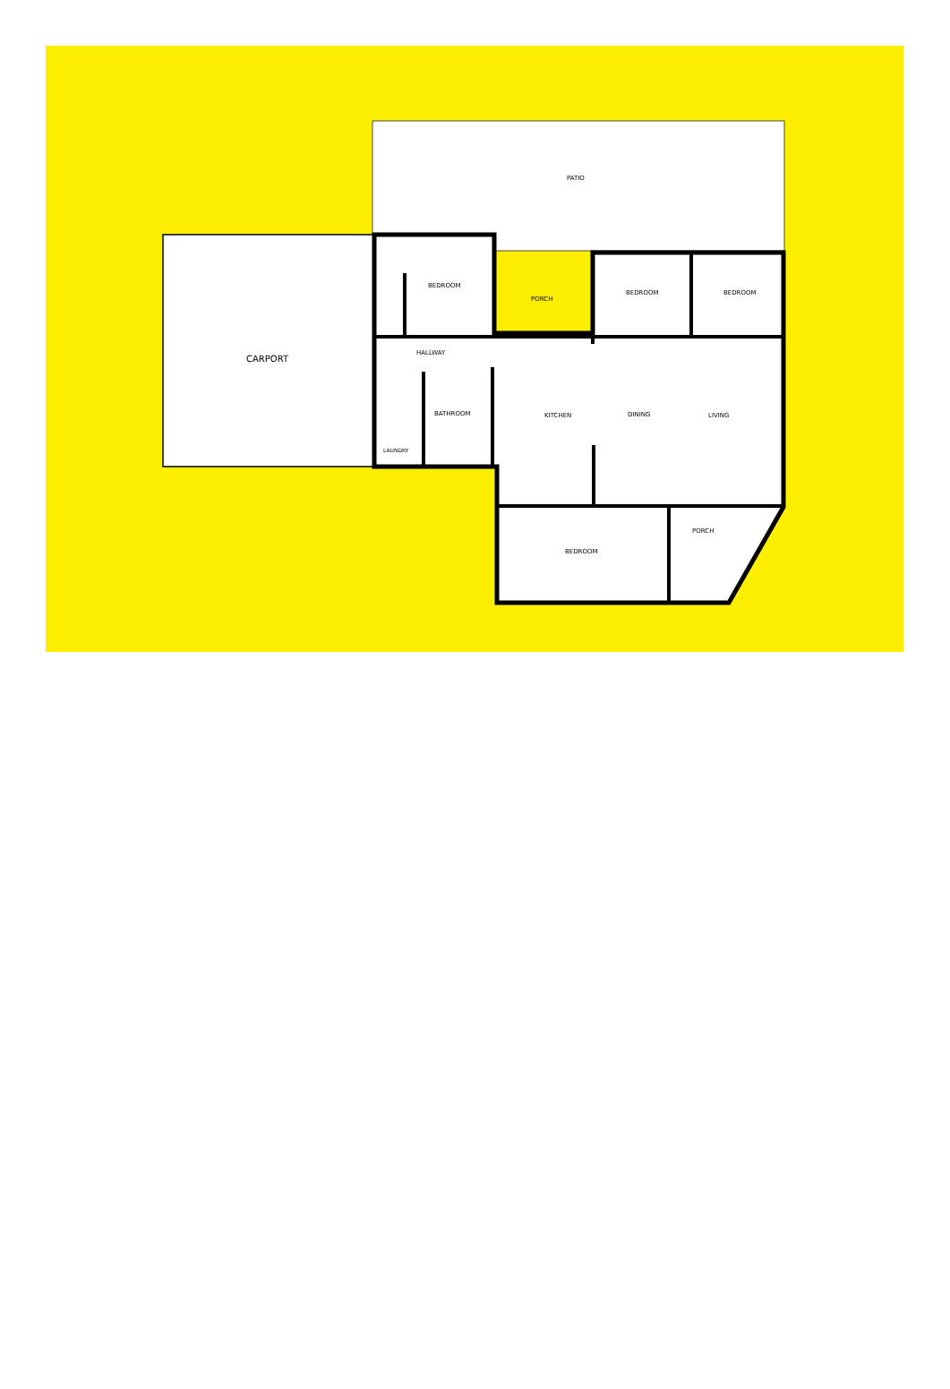PATIO
CARPORT
BEDROOM
PORCH
BEDROOM BEDROOM
HALLWAY
BATHROOM KITCHEN DINING LIVING
LAUNDRY
PORCH
BEDROOM